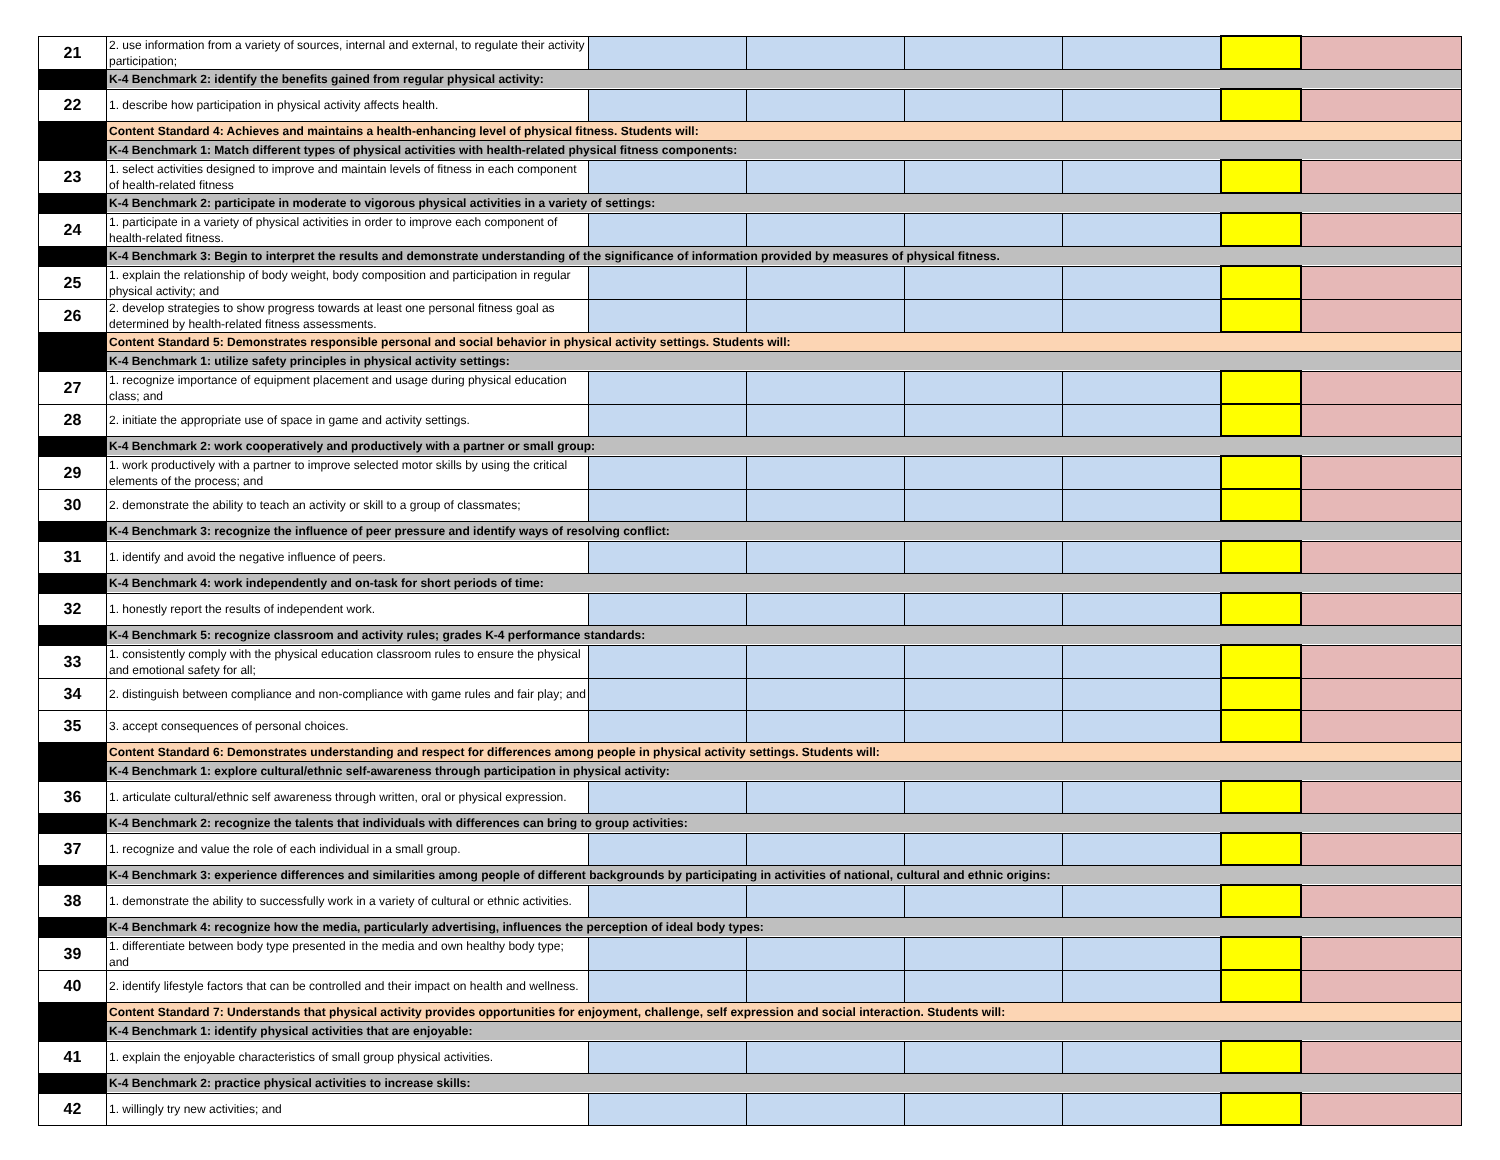| 21 | 2. use information from a variety of sources, internal and external, to regulate their activity participation; | | | | | | |
| | K-4 Benchmark 2: identify the benefits gained from regular physical activity: | | | | | | |
| 22 | 1. describe how participation in physical activity affects health. | | | | | | |
| | Content Standard 4: Achieves and maintains a health-enhancing level of physical fitness. Students will: | | | | | | |
| | K-4 Benchmark 1: Match different types of physical activities with health-related physical fitness components: | | | | | | |
| 23 | 1. select activities designed to improve and maintain levels of fitness in each component of health-related fitness | | | | | | |
| | K-4 Benchmark 2: participate in moderate to vigorous physical activities in a variety of settings: | | | | | | |
| 24 | 1. participate in a variety of physical activities in order to improve each component of health-related fitness. | | | | | | |
| | K-4 Benchmark 3: Begin to interpret the results and demonstrate understanding of the significance of information provided by measures of physical fitness. | | | | | | |
| 25 | 1. explain the relationship of body weight, body composition and participation in regular physical activity; and | | | | | | |
| 26 | 2. develop strategies to show progress towards at least one personal fitness goal as determined by health-related fitness assessments. | | | | | | |
| | Content Standard 5: Demonstrates responsible personal and social behavior in physical activity settings. Students will: | | | | | | |
| | K-4 Benchmark 1: utilize safety principles in physical activity settings: | | | | | | |
| 27 | 1. recognize importance of equipment placement and usage during physical education class; and | | | | | | |
| 28 | 2. initiate the appropriate use of space in game and activity settings. | | | | | | |
| | K-4 Benchmark 2: work cooperatively and productively with a partner or small group: | | | | | | |
| 29 | 1. work productively with a partner to improve selected motor skills by using the critical elements of the process; and | | | | | | |
| 30 | 2. demonstrate the ability to teach an activity or skill to a group of classmates; | | | | | | |
| | K-4 Benchmark 3: recognize the influence of peer pressure and identify ways of resolving conflict: | | | | | | |
| 31 | 1. identify and avoid the negative influence of peers. | | | | | | |
| | K-4 Benchmark 4: work independently and on-task for short periods of time: | | | | | | |
| 32 | 1. honestly report the results of independent work. | | | | | | |
| | K-4 Benchmark 5: recognize classroom and activity rules; grades K-4 performance standards: | | | | | | |
| 33 | 1. consistently comply with the physical education classroom rules to ensure the physical and emotional safety for all; | | | | | | |
| 34 | 2. distinguish between compliance and non-compliance with game rules and fair play; and | | | | | | |
| 35 | 3. accept consequences of personal choices. | | | | | | |
| | Content Standard 6: Demonstrates understanding and respect for differences among people in physical activity settings. Students will: | | | | | | |
| | K-4 Benchmark 1: explore cultural/ethnic self-awareness through participation in physical activity: | | | | | | |
| 36 | 1. articulate cultural/ethnic self awareness through written, oral or physical expression. | | | | | | |
| | K-4 Benchmark 2: recognize the talents that individuals with differences can bring to group activities: | | | | | | |
| 37 | 1. recognize and value the role of each individual in a small group. | | | | | | |
| | K-4 Benchmark 3: experience differences and similarities among people of different backgrounds by participating in activities of national, cultural and ethnic origins: | | | | | | |
| 38 | 1. demonstrate the ability to successfully work in a variety of cultural or ethnic activities. | | | | | | |
| | K-4 Benchmark 4: recognize how the media, particularly advertising, influences the perception of ideal body types: | | | | | | |
| 39 | 1. differentiate between body type presented in the media and own healthy body type; and | | | | | | |
| 40 | 2. identify lifestyle factors that can be controlled and their impact on health and wellness. | | | | | | |
| | Content Standard 7: Understands that physical activity provides opportunities for enjoyment, challenge, self expression and social interaction. Students will: | | | | | | |
| | K-4 Benchmark 1: identify physical activities that are enjoyable: | | | | | | |
| 41 | 1. explain the enjoyable characteristics of small group physical activities. | | | | | | |
| | K-4 Benchmark 2: practice physical activities to increase skills: | | | | | | |
| 42 | 1. willingly try new activities; and | | | | | | |